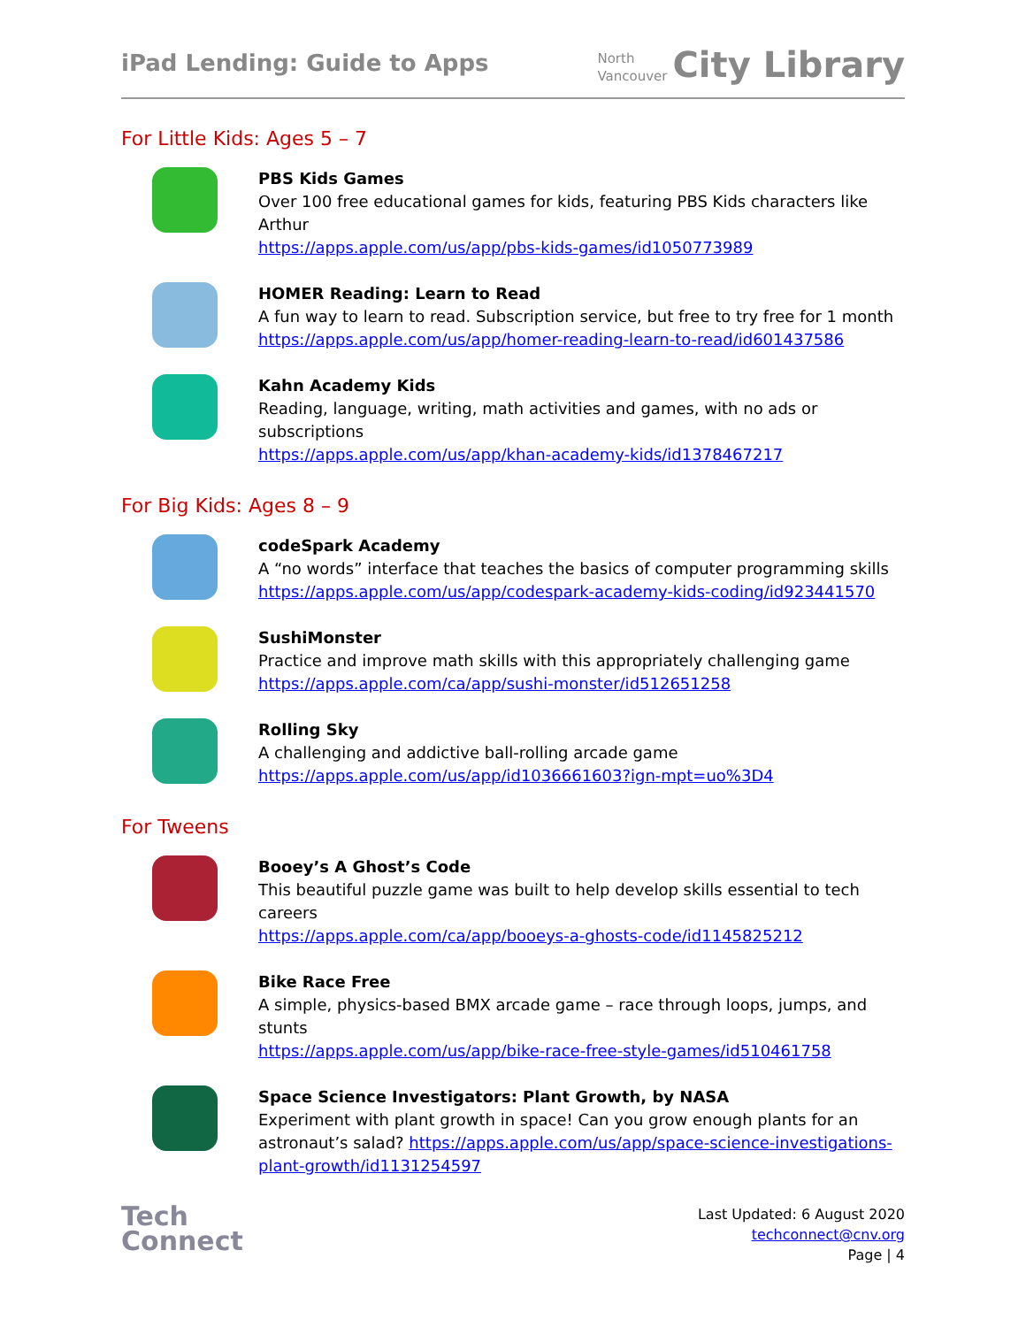iPad Lending: Guide to Apps
North
Vancouver City Library
For Little Kids: Ages 5 – 7
PBS Kids Games
Over 100 free educational games for kids, featuring PBS Kids characters like Arthur
https://apps.apple.com/us/app/pbs-kids-games/id1050773989
HOMER Reading: Learn to Read
A fun way to learn to read. Subscription service, but free to try free for 1 month
https://apps.apple.com/us/app/homer-reading-learn-to-read/id601437586
Kahn Academy Kids
Reading, language, writing, math activities and games, with no ads or subscriptions
https://apps.apple.com/us/app/khan-academy-kids/id1378467217
For Big Kids: Ages 8 – 9
codeSpark Academy
A “no words” interface that teaches the basics of computer programming skills
https://apps.apple.com/us/app/codespark-academy-kids-coding/id923441570
SushiMonster
Practice and improve math skills with this appropriately challenging game
https://apps.apple.com/ca/app/sushi-monster/id512651258
Rolling Sky
A challenging and addictive ball-rolling arcade game
https://apps.apple.com/us/app/id1036661603?ign-mpt=uo%3D4
For Tweens
Booey’s A Ghost’s Code
This beautiful puzzle game was built to help develop skills essential to tech careers
https://apps.apple.com/ca/app/booeys-a-ghosts-code/id1145825212
Bike Race Free
A simple, physics-based BMX arcade game – race through loops, jumps, and stunts
https://apps.apple.com/us/app/bike-race-free-style-games/id510461758
Space Science Investigators: Plant Growth, by NASA
Experiment with plant growth in space! Can you grow enough plants for an astronaut’s salad? https://apps.apple.com/us/app/space-science-investigations-plant-growth/id1131254597
Tech
Connect
Last Updated: 6 August 2020
techconnect@cnv.org
Page | 4